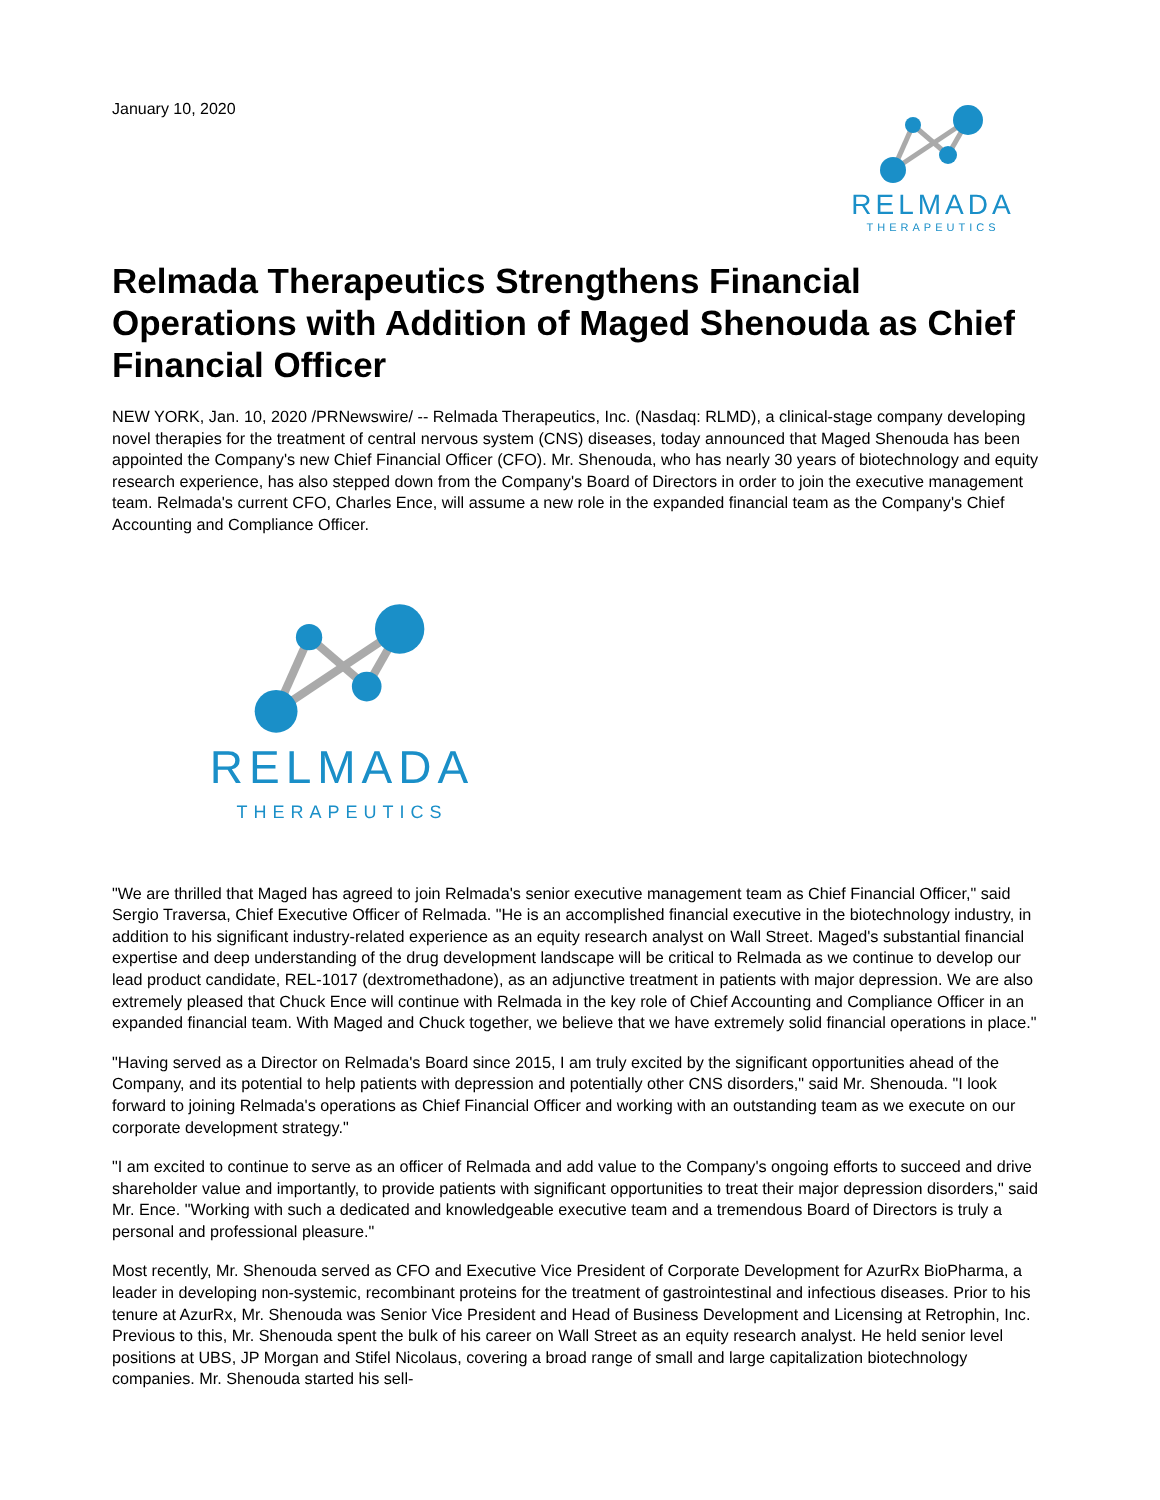January 10, 2020
RELMADA
THERAPEUTICS
Relmada Therapeutics Strengthens Financial Operations with Addition of Maged Shenouda as Chief Financial Officer
NEW YORK, Jan. 10, 2020 /PRNewswire/ -- Relmada Therapeutics, Inc. (Nasdaq: RLMD), a clinical-stage company developing novel therapies for the treatment of central nervous system (CNS) diseases, today announced that Maged Shenouda has been appointed the Company's new Chief Financial Officer (CFO). Mr. Shenouda, who has nearly 30 years of biotechnology and equity research experience, has also stepped down from the Company's Board of Directors in order to join the executive management team. Relmada's current CFO, Charles Ence, will assume a new role in the expanded financial team as the Company's Chief Accounting and Compliance Officer.
RELMADA
THERAPEUTICS
"We are thrilled that Maged has agreed to join Relmada's senior executive management team as Chief Financial Officer," said Sergio Traversa, Chief Executive Officer of Relmada. "He is an accomplished financial executive in the biotechnology industry, in addition to his significant industry-related experience as an equity research analyst on Wall Street. Maged's substantial financial expertise and deep understanding of the drug development landscape will be critical to Relmada as we continue to develop our lead product candidate, REL-1017 (dextromethadone), as an adjunctive treatment in patients with major depression. We are also extremely pleased that Chuck Ence will continue with Relmada in the key role of Chief Accounting and Compliance Officer in an expanded financial team. With Maged and Chuck together, we believe that we have extremely solid financial operations in place."
"Having served as a Director on Relmada's Board since 2015, I am truly excited by the significant opportunities ahead of the Company, and its potential to help patients with depression and potentially other CNS disorders," said Mr. Shenouda. "I look forward to joining Relmada's operations as Chief Financial Officer and working with an outstanding team as we execute on our corporate development strategy."
"I am excited to continue to serve as an officer of Relmada and add value to the Company's ongoing efforts to succeed and drive shareholder value and importantly, to provide patients with significant opportunities to treat their major depression disorders," said Mr. Ence. "Working with such a dedicated and knowledgeable executive team and a tremendous Board of Directors is truly a personal and professional pleasure."
Most recently, Mr. Shenouda served as CFO and Executive Vice President of Corporate Development for AzurRx BioPharma, a leader in developing non-systemic, recombinant proteins for the treatment of gastrointestinal and infectious diseases. Prior to his tenure at AzurRx, Mr. Shenouda was Senior Vice President and Head of Business Development and Licensing at Retrophin, Inc. Previous to this, Mr. Shenouda spent the bulk of his career on Wall Street as an equity research analyst. He held senior level positions at UBS, JP Morgan and Stifel Nicolaus, covering a broad range of small and large capitalization biotechnology companies. Mr. Shenouda started his sell-